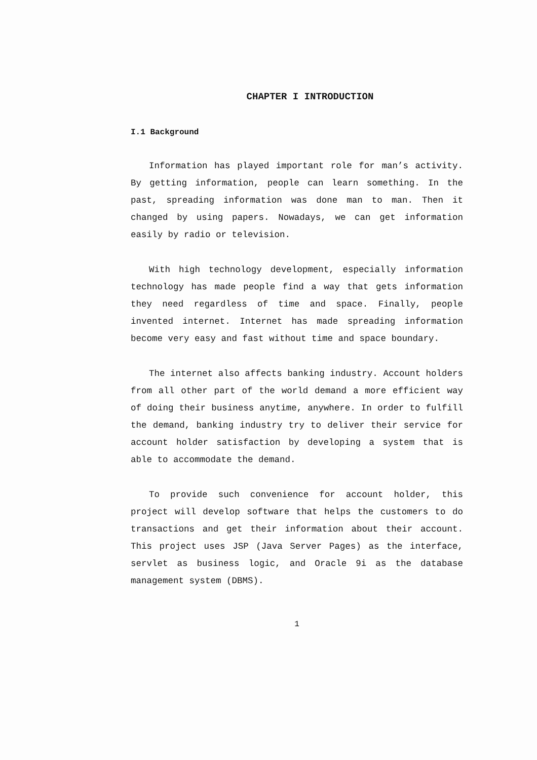CHAPTER I INTRODUCTION
I.1 Background
Information has played important role for man’s activity. By getting information, people can learn something. In the past, spreading information was done man to man. Then it changed by using papers. Nowadays, we can get information easily by radio or television.
With high technology development, especially information technology has made people find a way that gets information they need regardless of time and space. Finally, people invented internet. Internet has made spreading information become very easy and fast without time and space boundary.
The internet also affects banking industry. Account holders from all other part of the world demand a more efficient way of doing their business anytime, anywhere. In order to fulfill the demand, banking industry try to deliver their service for account holder satisfaction by developing a system that is able to accommodate the demand.
To provide such convenience for account holder, this project will develop software that helps the customers to do transactions and get their information about their account. This project uses JSP (Java Server Pages) as the interface, servlet as business logic, and Oracle 9i as the database management system (DBMS).
1